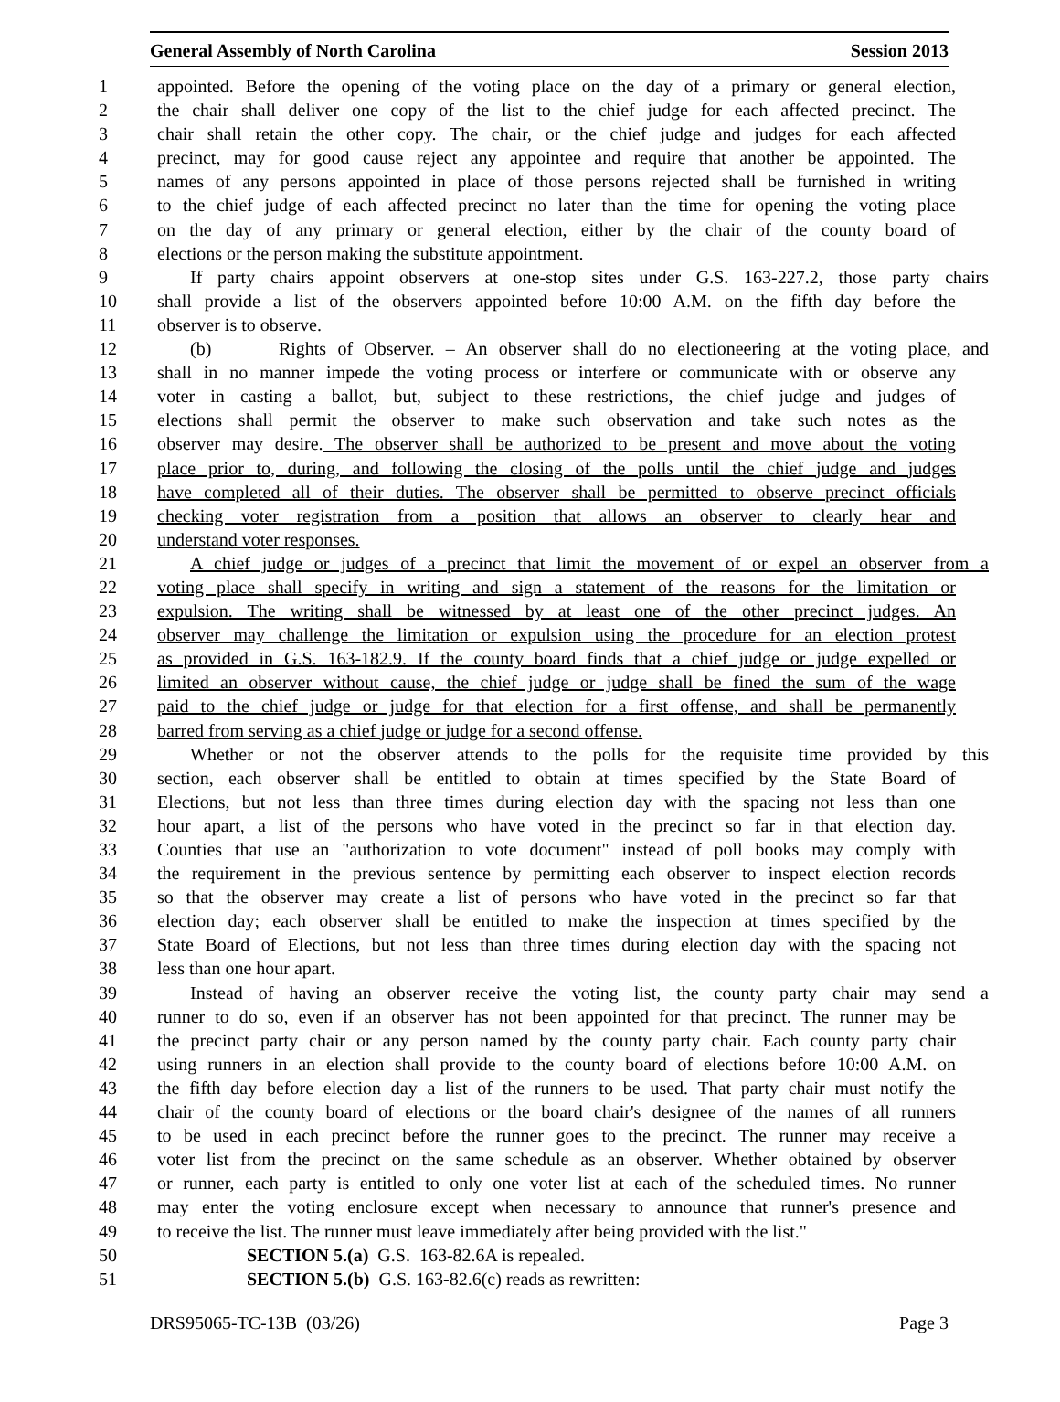General Assembly of North Carolina Session 2013
1 appointed. Before the opening of the voting place on the day of a primary or general election,
2 the chair shall deliver one copy of the list to the chief judge for each affected precinct. The
3 chair shall retain the other copy. The chair, or the chief judge and judges for each affected
4 precinct, may for good cause reject any appointee and require that another be appointed. The
5 names of any persons appointed in place of those persons rejected shall be furnished in writing
6 to the chief judge of each affected precinct no later than the time for opening the voting place
7 on the day of any primary or general election, either by the chair of the county board of
8 elections or the person making the substitute appointment.
9 If party chairs appoint observers at one-stop sites under G.S. 163-227.2, those party chairs
10 shall provide a list of the observers appointed before 10:00 A.M. on the fifth day before the
11 observer is to observe.
12 (b) Rights of Observer. – An observer shall do no electioneering at the voting place, and
13 shall in no manner impede the voting process or interfere or communicate with or observe any
14 voter in casting a ballot, but, subject to these restrictions, the chief judge and judges of
15 elections shall permit the observer to make such observation and take such notes as the
16 observer may desire. The observer shall be authorized to be present and move about the voting
17 place prior to, during, and following the closing of the polls until the chief judge and judges
18 have completed all of their duties. The observer shall be permitted to observe precinct officials
19 checking voter registration from a position that allows an observer to clearly hear and
20 understand voter responses.
21 A chief judge or judges of a precinct that limit the movement of or expel an observer from a
22 voting place shall specify in writing and sign a statement of the reasons for the limitation or
23 expulsion. The writing shall be witnessed by at least one of the other precinct judges. An
24 observer may challenge the limitation or expulsion using the procedure for an election protest
25 as provided in G.S. 163-182.9. If the county board finds that a chief judge or judge expelled or
26 limited an observer without cause, the chief judge or judge shall be fined the sum of the wage
27 paid to the chief judge or judge for that election for a first offense, and shall be permanently
28 barred from serving as a chief judge or judge for a second offense.
29 Whether or not the observer attends to the polls for the requisite time provided by this
30 section, each observer shall be entitled to obtain at times specified by the State Board of
31 Elections, but not less than three times during election day with the spacing not less than one
32 hour apart, a list of the persons who have voted in the precinct so far in that election day.
33 Counties that use an "authorization to vote document" instead of poll books may comply with
34 the requirement in the previous sentence by permitting each observer to inspect election records
35 so that the observer may create a list of persons who have voted in the precinct so far that
36 election day; each observer shall be entitled to make the inspection at times specified by the
37 State Board of Elections, but not less than three times during election day with the spacing not
38 less than one hour apart.
39 Instead of having an observer receive the voting list, the county party chair may send a
40 runner to do so, even if an observer has not been appointed for that precinct. The runner may be
41 the precinct party chair or any person named by the county party chair. Each county party chair
42 using runners in an election shall provide to the county board of elections before 10:00 A.M. on
43 the fifth day before election day a list of the runners to be used. That party chair must notify the
44 chair of the county board of elections or the board chair's designee of the names of all runners
45 to be used in each precinct before the runner goes to the precinct. The runner may receive a
46 voter list from the precinct on the same schedule as an observer. Whether obtained by observer
47 or runner, each party is entitled to only one voter list at each of the scheduled times. No runner
48 may enter the voting enclosure except when necessary to announce that runner's presence and
49 to receive the list. The runner must leave immediately after being provided with the list."
50 SECTION 5.(a) G.S. 163-82.6A is repealed.
51 SECTION 5.(b) G.S. 163-82.6(c) reads as rewritten:
DRS95065-TC-13B (03/26) Page 3